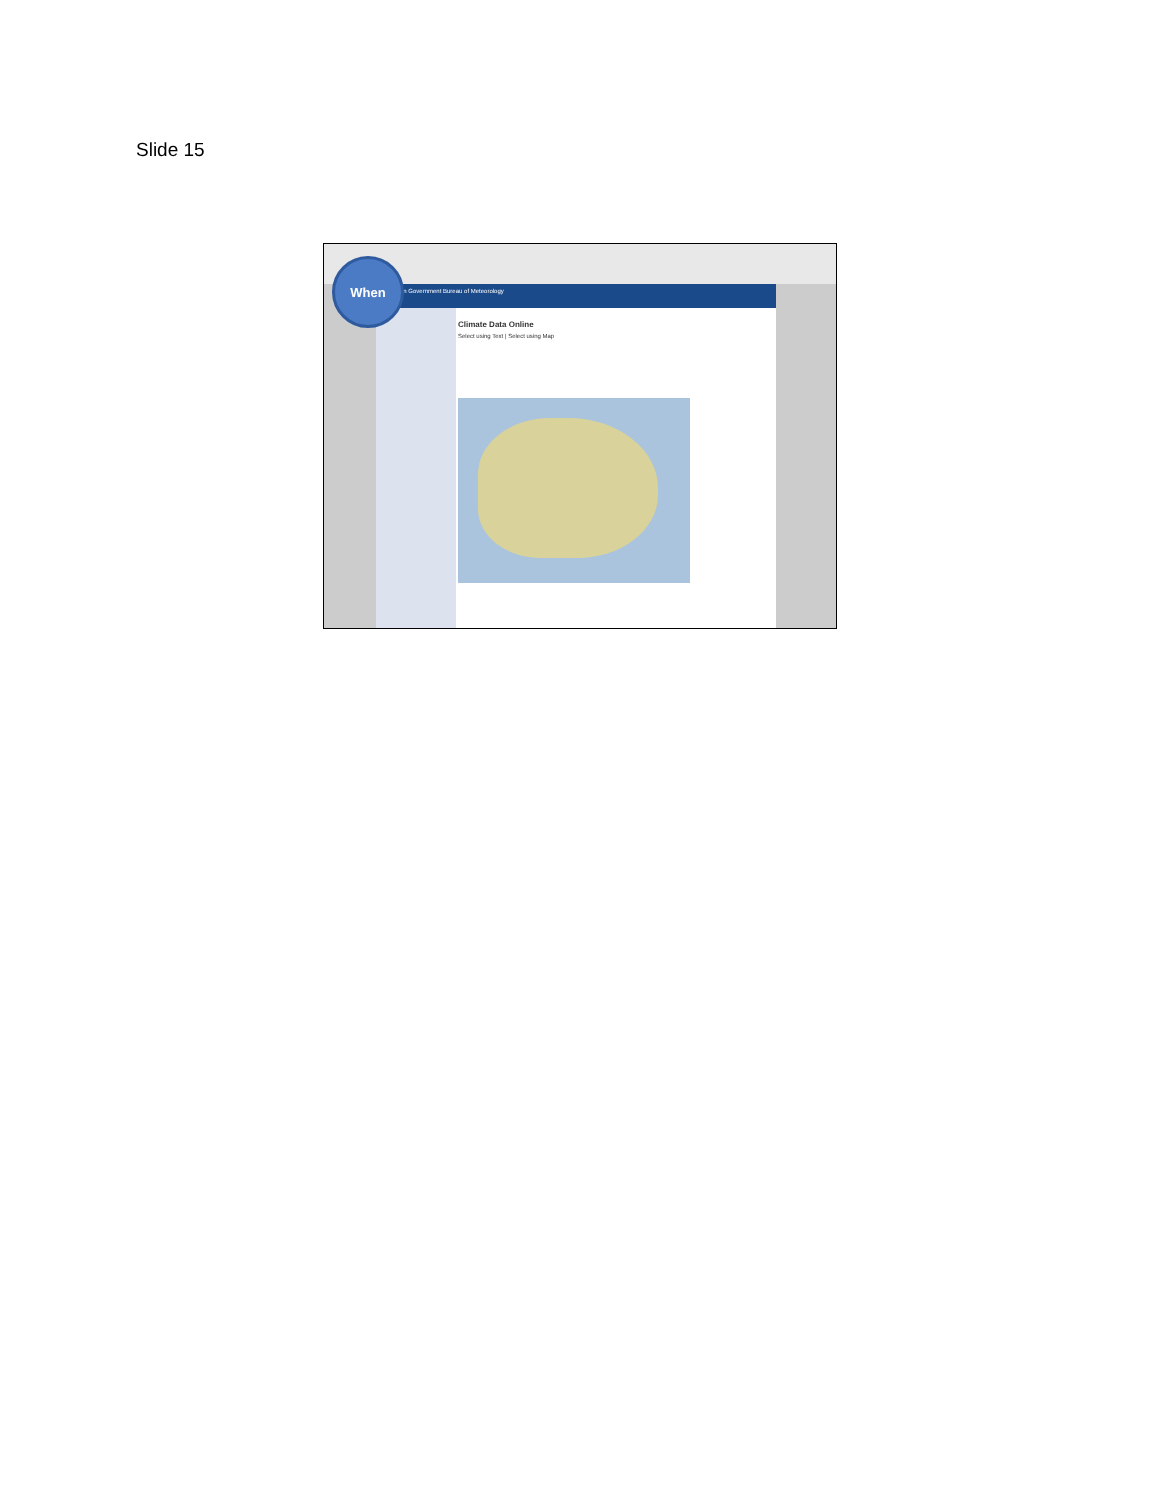Slide 15
Australian Government Bureau of Meteorology
Climate Data Online
Select using Text | Select using Map
When